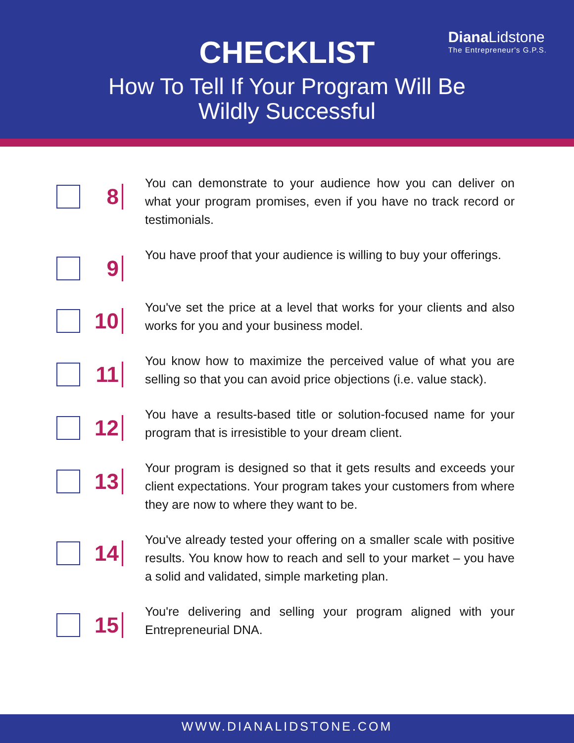Diana Lidstone
The Entrepreneur's G.P.S.
CHECKLIST
How To Tell If Your Program Will Be
Wildly Successful
8
You can demonstrate to your audience how you can deliver on what your program promises, even if you have no track record or testimonials.
9
You have proof that your audience is willing to buy your offerings.
10
You've set the price at a level that works for your clients and also works for you and your business model.
11
You know how to maximize the perceived value of what you are selling so that you can avoid price objections (i.e. value stack).
12
You have a results-based title or solution-focused name for your program that is irresistible to your dream client.
13
Your program is designed so that it gets results and exceeds your client expectations. Your program takes your customers from where they are now to where they want to be.
14
You've already tested your offering on a smaller scale with positive results. You know how to reach and sell to your market – you have a solid and validated, simple marketing plan.
15
You're delivering and selling your program aligned with your Entrepreneurial DNA.
WWW.DIANALIDSTONE.COM